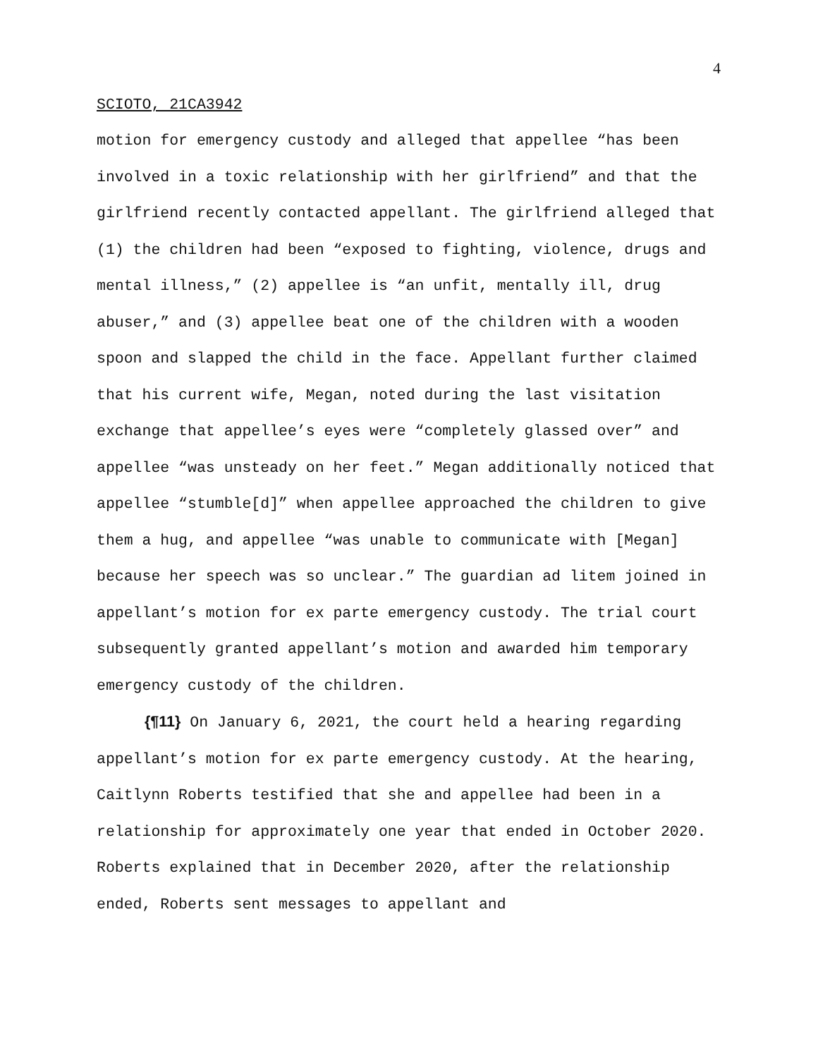4
SCIOTO, 21CA3942
motion for emergency custody and alleged that appellee “has been involved in a toxic relationship with her girlfriend” and that the girlfriend recently contacted appellant. The girlfriend alleged that (1) the children had been “exposed to fighting, violence, drugs and mental illness,” (2) appellee is “an unfit, mentally ill, drug abuser,” and (3) appellee beat one of the children with a wooden spoon and slapped the child in the face. Appellant further claimed that his current wife, Megan, noted during the last visitation exchange that appellee’s eyes were “completely glassed over” and appellee “was unsteady on her feet.” Megan additionally noticed that appellee “stumble[d]” when appellee approached the children to give them a hug, and appellee “was unable to communicate with [Megan] because her speech was so unclear.” The guardian ad litem joined in appellant’s motion for ex parte emergency custody. The trial court subsequently granted appellant’s motion and awarded him temporary emergency custody of the children.
{¶11} On January 6, 2021, the court held a hearing regarding appellant’s motion for ex parte emergency custody. At the hearing, Caitlynn Roberts testified that she and appellee had been in a relationship for approximately one year that ended in October 2020. Roberts explained that in December 2020, after the relationship ended, Roberts sent messages to appellant and